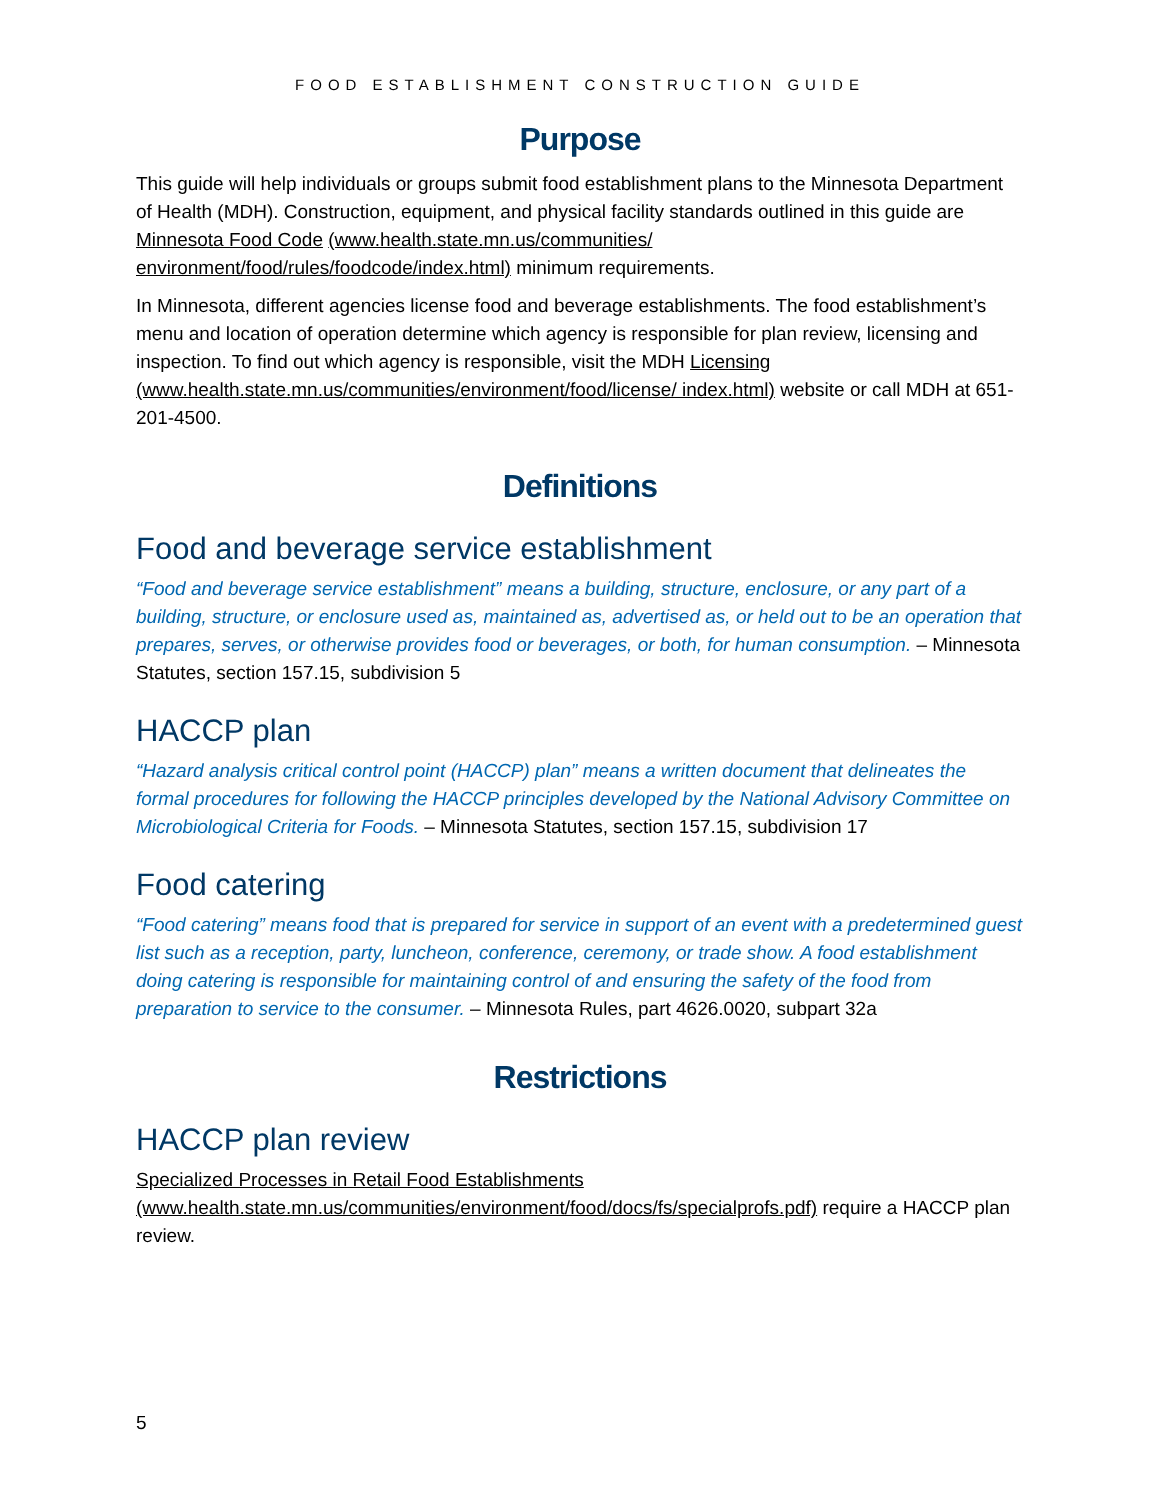FOOD ESTABLISHMENT CONSTRUCTION GUIDE
Purpose
This guide will help individuals or groups submit food establishment plans to the Minnesota Department of Health (MDH). Construction, equipment, and physical facility standards outlined in this guide are Minnesota Food Code (www.health.state.mn.us/communities/ environment/food/rules/foodcode/index.html) minimum requirements.
In Minnesota, different agencies license food and beverage establishments. The food establishment’s menu and location of operation determine which agency is responsible for plan review, licensing and inspection. To find out which agency is responsible, visit the MDH Licensing (www.health.state.mn.us/communities/environment/food/license/ index.html) website or call MDH at 651-201-4500.
Definitions
Food and beverage service establishment
“Food and beverage service establishment” means a building, structure, enclosure, or any part of a building, structure, or enclosure used as, maintained as, advertised as, or held out to be an operation that prepares, serves, or otherwise provides food or beverages, or both, for human consumption. – Minnesota Statutes, section 157.15, subdivision 5
HACCP plan
“Hazard analysis critical control point (HACCP) plan” means a written document that delineates the formal procedures for following the HACCP principles developed by the National Advisory Committee on Microbiological Criteria for Foods. – Minnesota Statutes, section 157.15, subdivision 17
Food catering
“Food catering” means food that is prepared for service in support of an event with a predetermined guest list such as a reception, party, luncheon, conference, ceremony, or trade show. A food establishment doing catering is responsible for maintaining control of and ensuring the safety of the food from preparation to service to the consumer. – Minnesota Rules, part 4626.0020, subpart 32a
Restrictions
HACCP plan review
Specialized Processes in Retail Food Establishments
(www.health.state.mn.us/communities/environment/food/docs/fs/specialprofs.pdf) require a HACCP plan review.
5